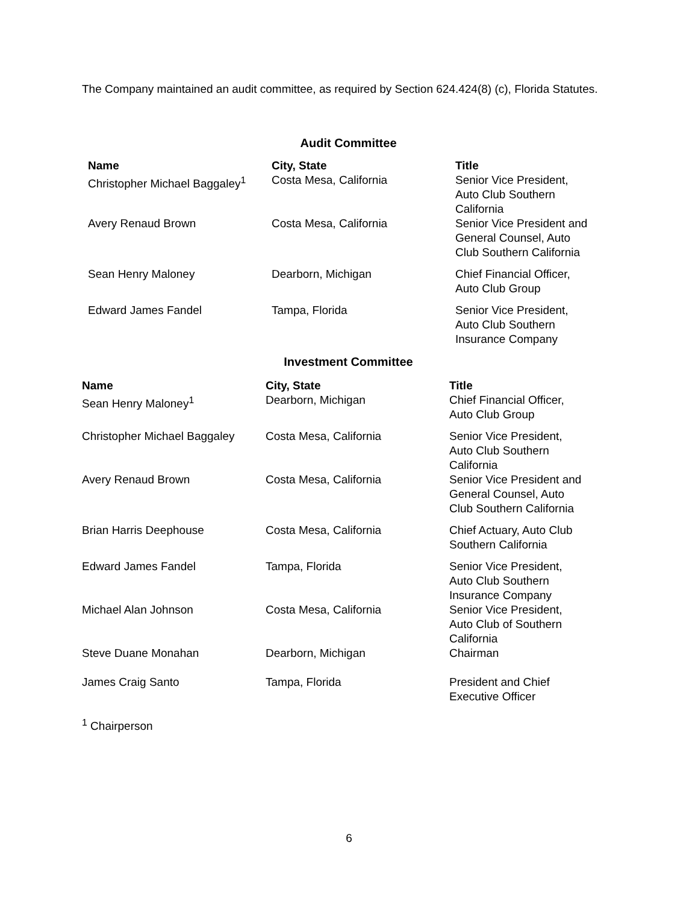The Company maintained an audit committee, as required by Section 624.424(8) (c), Florida Statutes.
Audit Committee
| Name | City, State | Title |
| --- | --- | --- |
| Christopher Michael Baggaley<sup>1</sup> | Costa Mesa, California | Senior Vice President, Auto Club Southern California |
| Avery Renaud Brown | Costa Mesa, California | Senior Vice President and General Counsel, Auto Club Southern California |
| Sean Henry Maloney | Dearborn, Michigan | Chief Financial Officer, Auto Club Group |
| Edward James Fandel | Tampa, Florida | Senior Vice President, Auto Club Southern Insurance Company |
Investment Committee
| Name | City, State | Title |
| --- | --- | --- |
| Sean Henry Maloney<sup>1</sup> | Dearborn, Michigan | Chief Financial Officer, Auto Club Group |
| Christopher Michael Baggaley | Costa Mesa, California | Senior Vice President, Auto Club Southern California |
| Avery Renaud Brown | Costa Mesa, California | Senior Vice President and General Counsel, Auto Club Southern California |
| Brian Harris Deephouse | Costa Mesa, California | Chief Actuary, Auto Club Southern California |
| Edward James Fandel | Tampa, Florida | Senior Vice President, Auto Club Southern Insurance Company |
| Michael Alan Johnson | Costa Mesa, California | Senior Vice President, Auto Club of Southern California |
| Steve Duane Monahan | Dearborn, Michigan | Chairman |
| James Craig Santo | Tampa, Florida | President and Chief Executive Officer |
<sup>1</sup> Chairperson
6